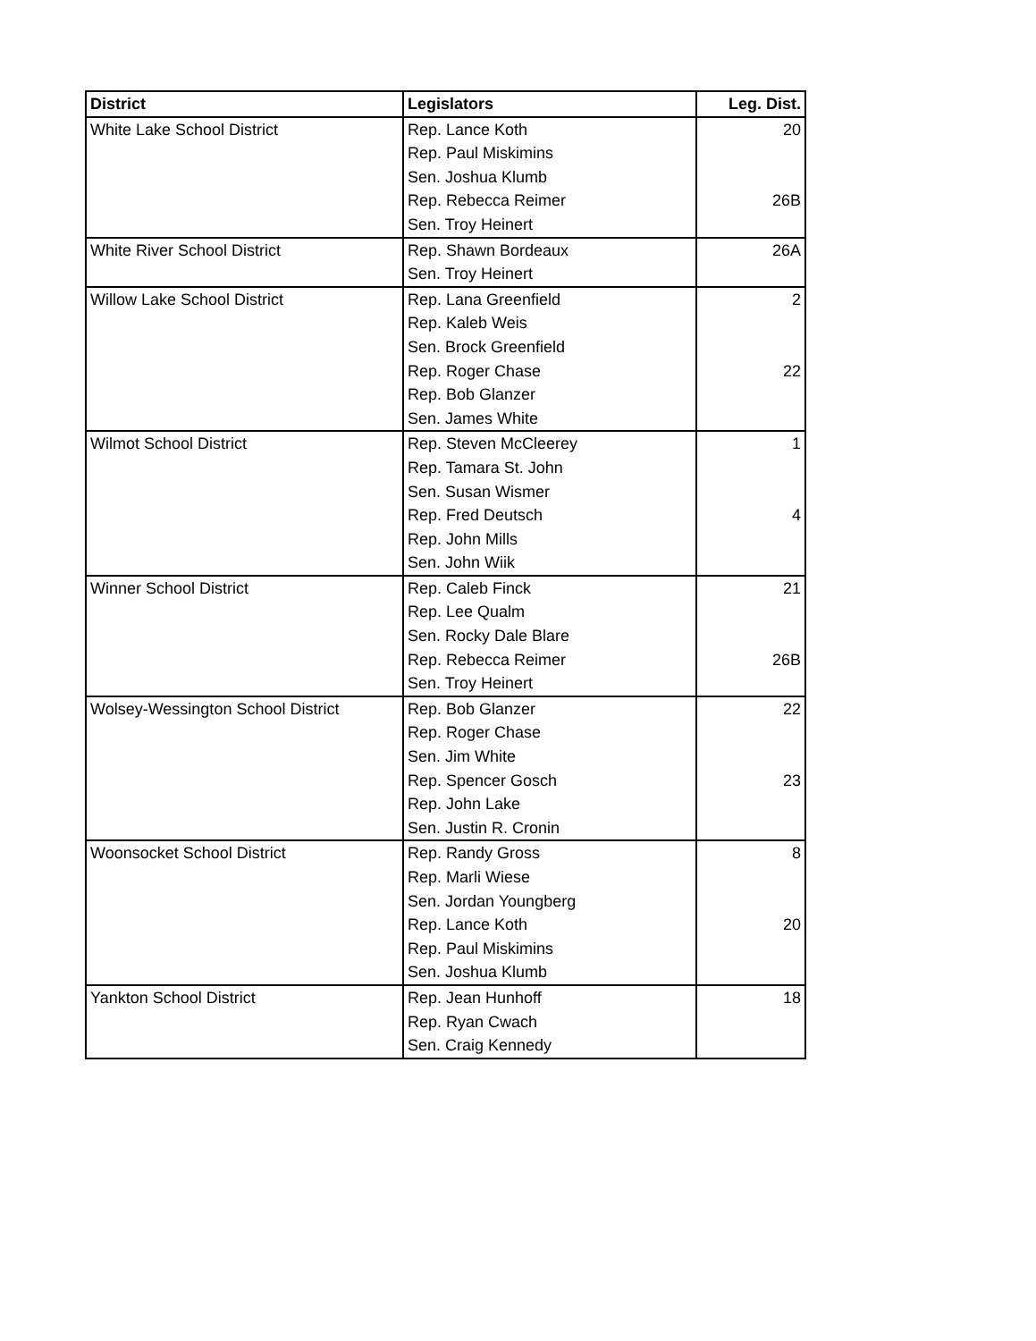| District | Legislators | Leg. Dist. |
| --- | --- | --- |
| White Lake School District | Rep. Lance Koth | 20 |
| | Rep. Paul Miskimins | |
| | Sen. Joshua Klumb | |
| | Rep. Rebecca Reimer | 26B |
| | Sen. Troy Heinert | |
| White River School District | Rep. Shawn Bordeaux | 26A |
| | Sen. Troy Heinert | |
| Willow Lake School District | Rep. Lana Greenfield | 2 |
| | Rep. Kaleb Weis | |
| | Sen. Brock Greenfield | |
| | Rep. Roger Chase | 22 |
| | Rep. Bob Glanzer | |
| | Sen. James White | |
| Wilmot School District | Rep. Steven McCleerey | 1 |
| | Rep. Tamara St. John | |
| | Sen. Susan Wismer | |
| | Rep. Fred Deutsch | 4 |
| | Rep. John Mills | |
| | Sen. John Wiik | |
| Winner School District | Rep. Caleb Finck | 21 |
| | Rep. Lee Qualm | |
| | Sen. Rocky Dale Blare | |
| | Rep. Rebecca Reimer | 26B |
| | Sen. Troy Heinert | |
| Wolsey-Wessington School District | Rep. Bob Glanzer | 22 |
| | Rep. Roger Chase | |
| | Sen. Jim White | |
| | Rep. Spencer Gosch | 23 |
| | Rep. John Lake | |
| | Sen. Justin R. Cronin | |
| Woonsocket School District | Rep. Randy Gross | 8 |
| | Rep. Marli Wiese | |
| | Sen. Jordan Youngberg | |
| | Rep. Lance Koth | 20 |
| | Rep. Paul Miskimins | |
| | Sen. Joshua Klumb | |
| Yankton School District | Rep. Jean Hunhoff | 18 |
| | Rep. Ryan Cwach | |
| | Sen. Craig Kennedy | |